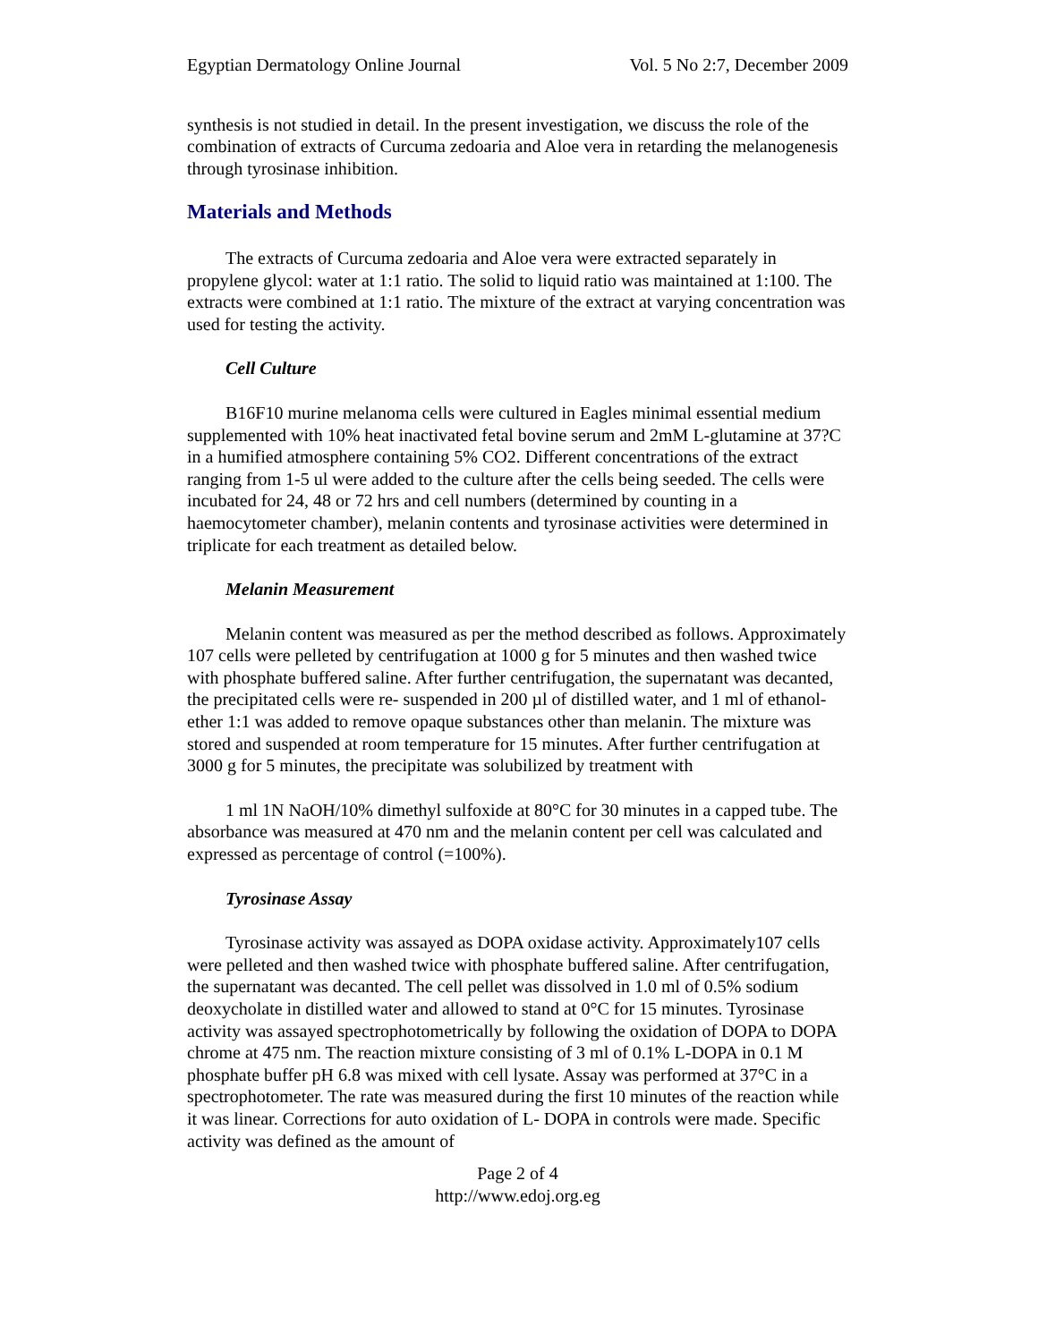Egyptian Dermatology Online Journal Vol. 5 No 2:7, December 2009
synthesis is not studied in detail. In the present investigation, we discuss the role of the combination of extracts of Curcuma zedoaria and Aloe vera in retarding the melanogenesis through tyrosinase inhibition.
Materials and Methods
The extracts of Curcuma zedoaria and Aloe vera were extracted separately in propylene glycol: water at 1:1 ratio. The solid to liquid ratio was maintained at 1:100. The extracts were combined at 1:1 ratio. The mixture of the extract at varying concentration was used for testing the activity.
Cell Culture
B16F10 murine melanoma cells were cultured in Eagles minimal essential medium supplemented with 10% heat inactivated fetal bovine serum and 2mM L-glutamine at 37?C in a humified atmosphere containing 5% CO2. Different concentrations of the extract ranging from 1-5 ul were added to the culture after the cells being seeded. The cells were incubated for 24, 48 or 72 hrs and cell numbers (determined by counting in a haemocytometer chamber), melanin contents and tyrosinase activities were determined in triplicate for each treatment as detailed below.
Melanin Measurement
Melanin content was measured as per the method described as follows. Approximately 107 cells were pelleted by centrifugation at 1000 g for 5 minutes and then washed twice with phosphate buffered saline. After further centrifugation, the supernatant was decanted, the precipitated cells were re- suspended in 200 µl of distilled water, and 1 ml of ethanol-ether 1:1 was added to remove opaque substances other than melanin. The mixture was stored and suspended at room temperature for 15 minutes. After further centrifugation at 3000 g for 5 minutes, the precipitate was solubilized by treatment with
1 ml 1N NaOH/10% dimethyl sulfoxide at 80°C for 30 minutes in a capped tube. The absorbance was measured at 470 nm and the melanin content per cell was calculated and expressed as percentage of control (=100%).
Tyrosinase Assay
Tyrosinase activity was assayed as DOPA oxidase activity. Approximately107 cells were pelleted and then washed twice with phosphate buffered saline. After centrifugation, the supernatant was decanted. The cell pellet was dissolved in 1.0 ml of 0.5% sodium deoxycholate in distilled water and allowed to stand at 0°C for 15 minutes. Tyrosinase activity was assayed spectrophotometrically by following the oxidation of DOPA to DOPA chrome at 475 nm. The reaction mixture consisting of 3 ml of 0.1% L-DOPA in 0.1 M phosphate buffer pH 6.8 was mixed with cell lysate. Assay was performed at 37°C in a spectrophotometer. The rate was measured during the first 10 minutes of the reaction while it was linear. Corrections for auto oxidation of L- DOPA in controls were made. Specific activity was defined as the amount of
Page 2 of 4
http://www.edoj.org.eg